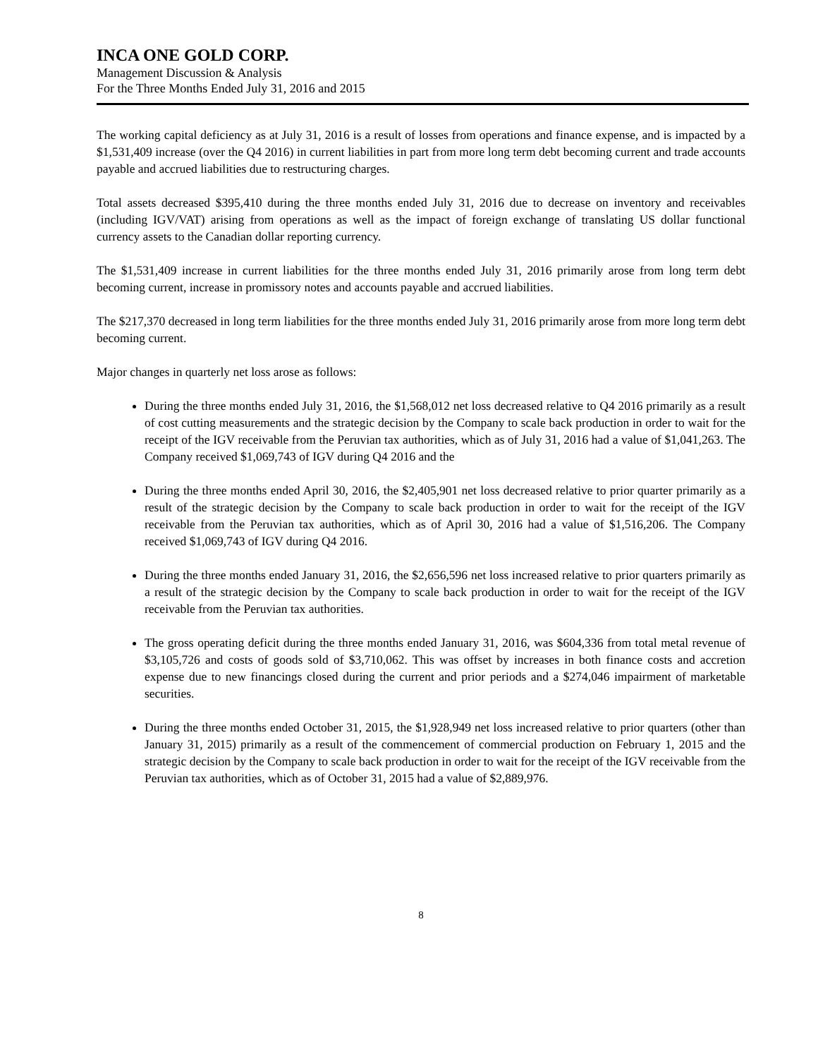INCA ONE GOLD CORP.
Management Discussion & Analysis
For the Three Months Ended July 31, 2016 and 2015
The working capital deficiency as at July 31, 2016 is a result of losses from operations and finance expense, and is impacted by a $1,531,409 increase (over the Q4 2016) in current liabilities in part from more long term debt becoming current and trade accounts payable and accrued liabilities due to restructuring charges.
Total assets decreased $395,410 during the three months ended July 31, 2016 due to decrease on inventory and receivables (including IGV/VAT) arising from operations as well as the impact of foreign exchange of translating US dollar functional currency assets to the Canadian dollar reporting currency.
The $1,531,409 increase in current liabilities for the three months ended July 31, 2016 primarily arose from long term debt becoming current, increase in promissory notes and accounts payable and accrued liabilities.
The $217,370 decreased in long term liabilities for the three months ended July 31, 2016 primarily arose from more long term debt becoming current.
Major changes in quarterly net loss arose as follows:
During the three months ended July 31, 2016, the $1,568,012 net loss decreased relative to Q4 2016 primarily as a result of cost cutting measurements and the strategic decision by the Company to scale back production in order to wait for the receipt of the IGV receivable from the Peruvian tax authorities, which as of July 31, 2016 had a value of $1,041,263. The Company received $1,069,743 of IGV during Q4 2016 and the
During the three months ended April 30, 2016, the $2,405,901 net loss decreased relative to prior quarter primarily as a result of the strategic decision by the Company to scale back production in order to wait for the receipt of the IGV receivable from the Peruvian tax authorities, which as of April 30, 2016 had a value of $1,516,206. The Company received $1,069,743 of IGV during Q4 2016.
During the three months ended January 31, 2016, the $2,656,596 net loss increased relative to prior quarters primarily as a result of the strategic decision by the Company to scale back production in order to wait for the receipt of the IGV receivable from the Peruvian tax authorities.
The gross operating deficit during the three months ended January 31, 2016, was $604,336 from total metal revenue of $3,105,726 and costs of goods sold of $3,710,062. This was offset by increases in both finance costs and accretion expense due to new financings closed during the current and prior periods and a $274,046 impairment of marketable securities.
During the three months ended October 31, 2015, the $1,928,949 net loss increased relative to prior quarters (other than January 31, 2015) primarily as a result of the commencement of commercial production on February 1, 2015 and the strategic decision by the Company to scale back production in order to wait for the receipt of the IGV receivable from the Peruvian tax authorities, which as of October 31, 2015 had a value of $2,889,976.
8